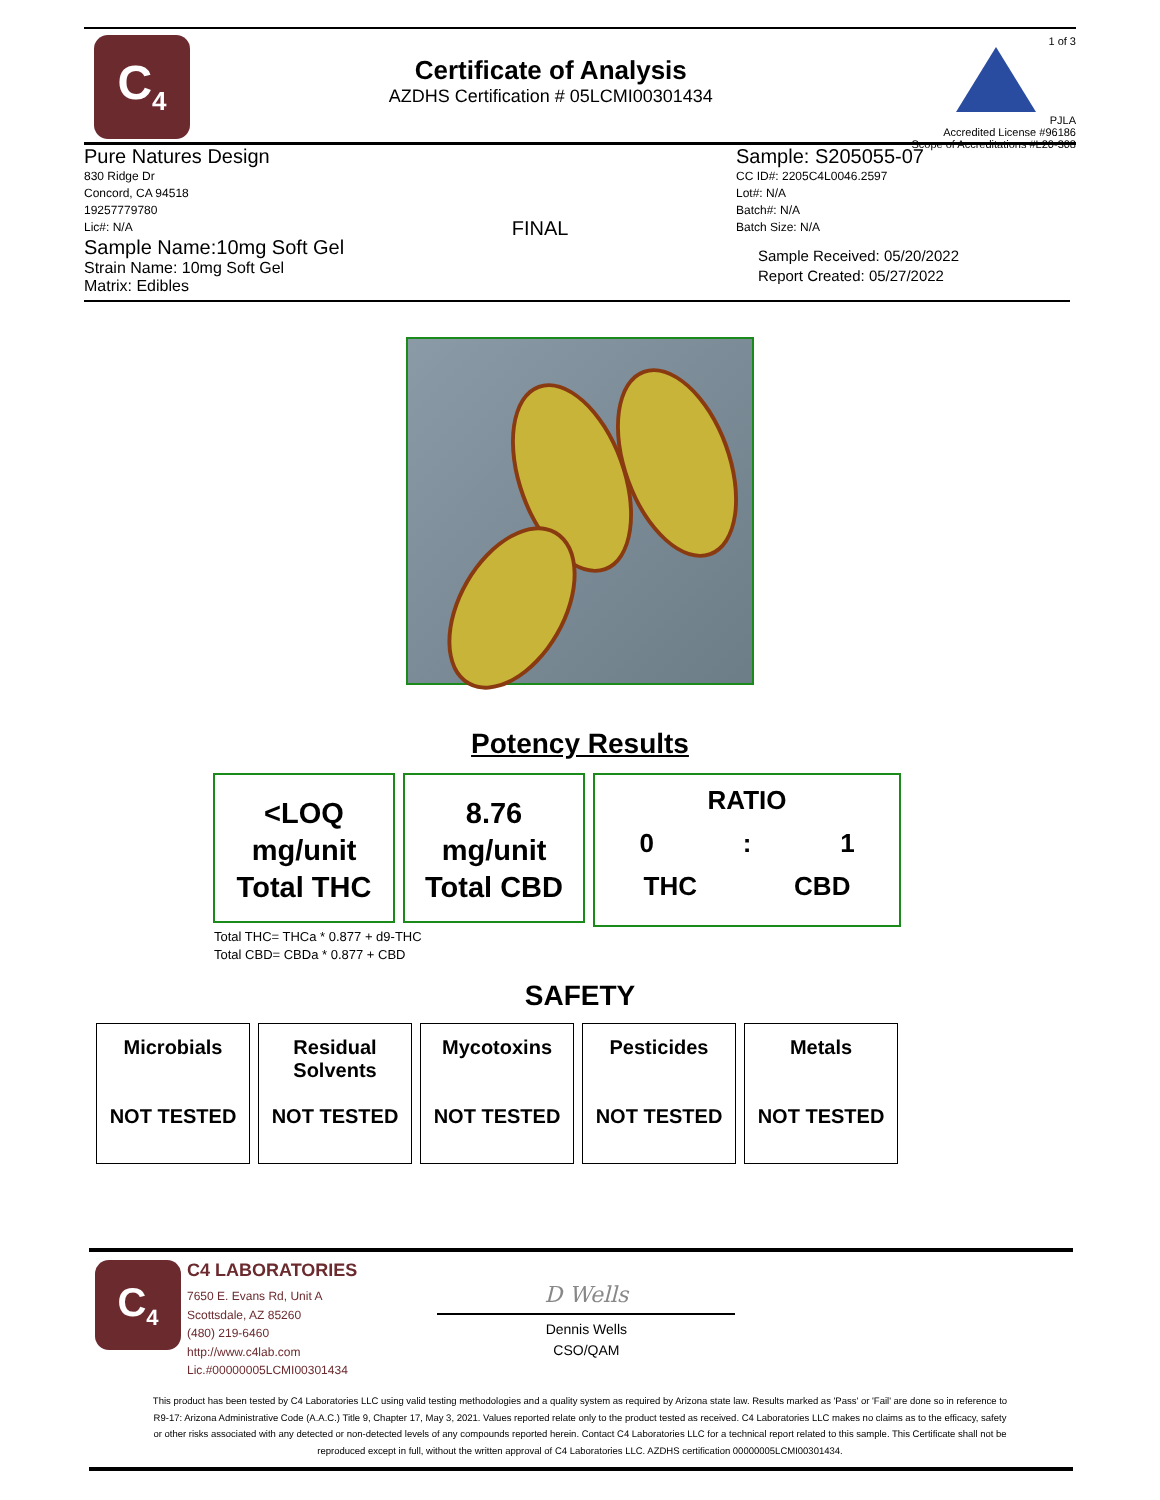C<sub>4</sub>
Certificate of Analysis
AZDHS Certification # 05LCMI00301434
1 of 3
PJLA
Accredited License #96186
Scope of Accreditations #L20-308
Pure Natures Design
830 Ridge Dr
Concord, CA 94518
19257779780
Lic#: N/A
Sample Name:10mg Soft Gel
Strain Name: 10mg Soft Gel
Matrix: Edibles
FINAL
Sample: S205055-07
CC ID#: 2205C4L0046.2597
Lot#: N/A
Batch#: N/A
Batch Size: N/A
Sample Received: 05/20/2022
Report Created: 05/27/2022
Potency Results
<LOQ
mg/unit
Total THC
8.76
mg/unit
Total CBD
RATIO
0: 1
THC CBD
Total THC= THCa * 0.877 + d9-THC
Total CBD= CBDa * 0.877 + CBD
SAFETY
| Microbials NOT TESTED | Residual Solvents NOT TESTED | Mycotoxins NOT TESTED | Pesticides NOT TESTED | Metals NOT TESTED |
C<sub>4</sub>
C4 LABORATORIES
7650 E. Evans Rd, Unit A
Scottsdale, AZ 85260
(480) 219-6460
http://www.c4lab.com
Lic.#00000005LCMI00301434
D Wells
Dennis Wells
CSO/QAM
This product has been tested by C4 Laboratories LLC using valid testing methodologies and a quality system as required by Arizona state law. Results marked as 'Pass' or 'Fail' are done so in reference to R9-17: Arizona Administrative Code (A.A.C.) Title 9, Chapter 17, May 3, 2021. Values reported relate only to the product tested as received. C4 Laboratories LLC makes no claims as to the efficacy, safety or other risks associated with any detected or non-detected levels of any compounds reported herein. Contact C4 Laboratories LLC for a technical report related to this sample. This Certificate shall not be reproduced except in full, without the written approval of C4 Laboratories LLC. AZDHS certification 00000005LCMI00301434.